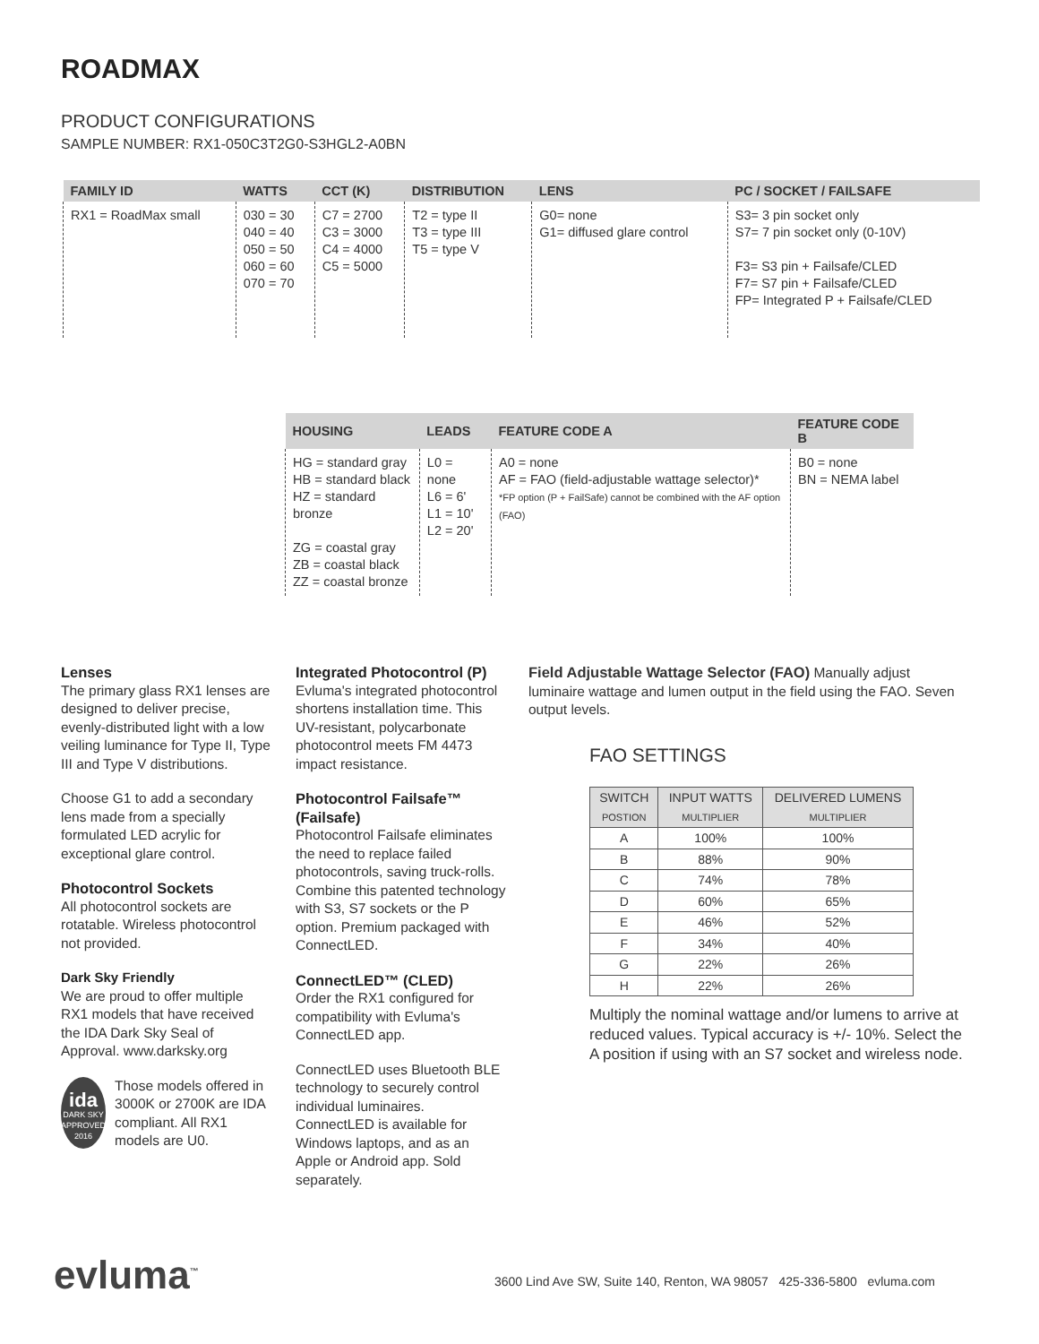ROADMAX
PRODUCT CONFIGURATIONS
SAMPLE NUMBER: RX1-050C3T2G0-S3HGL2-A0BN
| FAMILY ID | WATTS | CCT (K) | DISTRIBUTION | LENS | PC / SOCKET / FAILSAFE |
| --- | --- | --- | --- | --- | --- |
| RX1 = RoadMax small | 030 = 30 040 = 40 050 = 50 060 = 60 070 = 70 | C7 = 2700 C3 = 3000 C4 = 4000 C5 = 5000 | T2 = type II T3 = type III T5 = type V | G0= none G1= diffused glare control | S3= 3 pin socket only S7= 7 pin socket only (0-10V) F3= S3 pin + Failsafe/CLED F7= S7 pin + Failsafe/CLED FP= Integrated P + Failsafe/CLED |
| HOUSING | LEADS | FEATURE CODE A | FEATURE CODE B |
| --- | --- | --- | --- |
| HG = standard gray HB = standard black HZ = standard bronze ZG = coastal gray ZB = coastal black ZZ = coastal bronze | L0 = none L6 = 6' L1 = 10' L2 = 20' | A0 = none AF = FAO (field-adjustable wattage selector)* *FP option (P + FailSafe) cannot be combined with the AF option (FAO) | B0 = none BN = NEMA label |
Lenses
The primary glass RX1 lenses are designed to deliver precise, evenly-distributed light with a low veiling luminance for Type II, Type III and Type V distributions.
Choose G1 to add a secondary lens made from a specially formulated LED acrylic for exceptional glare control.
Photocontrol Sockets
All photocontrol sockets are rotatable. Wireless photocontrol not provided.
Dark Sky Friendly
We are proud to offer multiple RX1 models that have received the IDA Dark Sky Seal of Approval. www.darksky.org
ida
DARK SKY APPROVED 2016
Those models offered in 3000K or 2700K are IDA compliant. All RX1 models are U0.
Integrated Photocontrol (P)
Evluma's integrated photocontrol shortens installation time. This UV-resistant, polycarbonate photocontrol meets FM 4473 impact resistance.
Photocontrol Failsafe™ (Failsafe)
Photocontrol Failsafe eliminates the need to replace failed photocontrols, saving truck-rolls. Combine this patented technology with S3, S7 sockets or the P option. Premium packaged with ConnectLED.
ConnectLED™ (CLED)
Order the RX1 configured for compatibility with Evluma's ConnectLED app.
ConnectLED uses Bluetooth BLE technology to securely control individual luminaires. ConnectLED is available for Windows laptops, and as an Apple or Android app. Sold separately.
Field Adjustable Wattage Selector (FAO) Manually adjust luminaire wattage and lumen output in the field using the FAO. Seven output levels.
FAO SETTINGS
| SWITCH POSTION | INPUT WATTS MULTIPLIER | DELIVERED LUMENS MULTIPLIER |
| --- | --- | --- |
| A | 100% | 100% |
| B | 88% | 90% |
| C | 74% | 78% |
| D | 60% | 65% |
| E | 46% | 52% |
| F | 34% | 40% |
| G | 22% | 26% |
| H | 22% | 26% |
Multiply the nominal wattage and/or lumens to arrive at reduced values. Typical accuracy is +/- 10%. Select the A position if using with an S7 socket and wireless node.
evluma<sup>™</sup>
3600 Lind Ave SW, Suite 140, Renton, WA 98057 425-336-5800 evluma.com